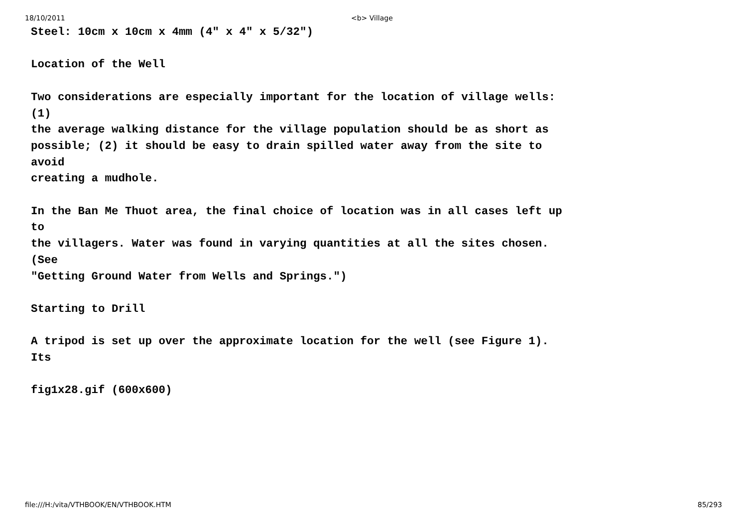18/10/2011 <b> Village
Steel: 10cm x 10cm x 4mm (4" x 4" x 5/32")

Location of the Well

Two considerations are especially important for the location of village wells:
(1)
the average walking distance for the village population should be as short as
possible; (2) it should be easy to drain spilled water away from the site to
avoid
creating a mudhole.

In the Ban Me Thuot area, the final choice of location was in all cases left up
to
the villagers. Water was found in varying quantities at all the sites chosen.
(See
"Getting Ground Water from Wells and Springs.")

Starting to Drill

A tripod is set up over the approximate location for the well (see Figure 1).
Its

fig1x28.gif (600x600)
file:///H:/vita/VTHBOOK/EN/VTHBOOK.HTM 85/293